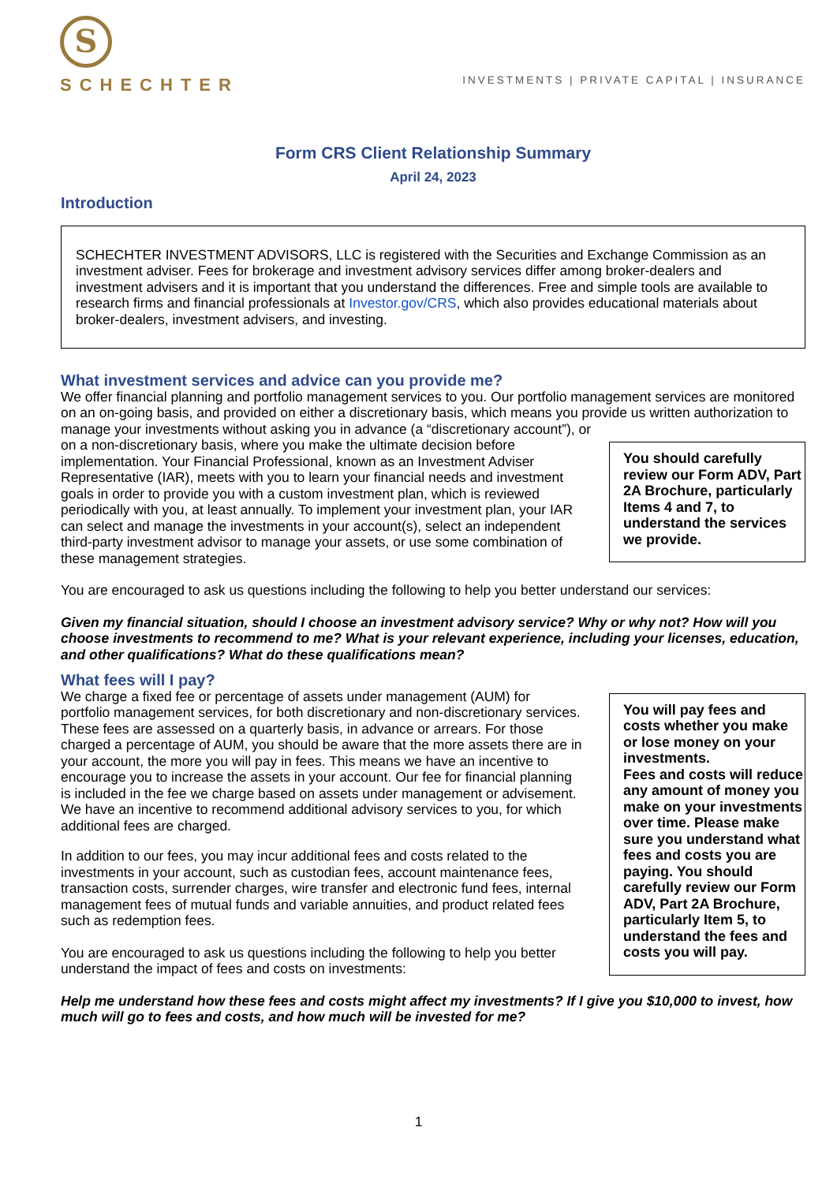S
SCHECHTER
INVESTMENTS | PRIVATE CAPITAL | INSURANCE
Form CRS Client Relationship Summary
April 24, 2023
Introduction
SCHECHTER INVESTMENT ADVISORS, LLC is registered with the Securities and Exchange Commission as an investment adviser. Fees for brokerage and investment advisory services differ among broker-dealers and investment advisers and it is important that you understand the differences. Free and simple tools are available to research firms and financial professionals at Investor.gov/CRS, which also provides educational materials about broker-dealers, investment advisers, and investing.
What investment services and advice can you provide me?
We offer financial planning and portfolio management services to you. Our portfolio management services are monitored on an on-going basis, and provided on either a discretionary basis, which means you provide us written authorization to manage your investments without asking you in advance (a “discretionary account”), or
You should carefully review our Form ADV, Part 2A Brochure, particularly Items 4 and 7, to understand the services we provide.
on a non-discretionary basis, where you make the ultimate decision before implementation. Your Financial Professional, known as an Investment Adviser Representative (IAR), meets with you to learn your financial needs and investment goals in order to provide you with a custom investment plan, which is reviewed periodically with you, at least annually. To implement your investment plan, your IAR can select and manage the investments in your account(s), select an independent third-party investment advisor to manage your assets, or use some combination of these management strategies.
You are encouraged to ask us questions including the following to help you better understand our services:
Given my financial situation, should I choose an investment advisory service? Why or why not? How will you choose investments to recommend to me? What is your relevant experience, including your licenses, education, and other qualifications? What do these qualifications mean?
What fees will I pay?
You will pay fees and costs whether you make or lose money on your investments.
Fees and costs will reduce any amount of money you make on your investments over time. Please make sure you understand what fees and costs you are paying. You should carefully review our Form ADV, Part 2A Brochure, particularly Item 5, to understand the fees and costs you will pay.
We charge a fixed fee or percentage of assets under management (AUM) for portfolio management services, for both discretionary and non-discretionary services. These fees are assessed on a quarterly basis, in advance or arrears. For those charged a percentage of AUM, you should be aware that the more assets there are in your account, the more you will pay in fees. This means we have an incentive to encourage you to increase the assets in your account. Our fee for financial planning is included in the fee we charge based on assets under management or advisement. We have an incentive to recommend additional advisory services to you, for which additional fees are charged.
In addition to our fees, you may incur additional fees and costs related to the investments in your account, such as custodian fees, account maintenance fees, transaction costs, surrender charges, wire transfer and electronic fund fees, internal management fees of mutual funds and variable annuities, and product related fees such as redemption fees.
You are encouraged to ask us questions including the following to help you better understand the impact of fees and costs on investments:
Help me understand how these fees and costs might affect my investments? If I give you $10,000 to invest, how much will go to fees and costs, and how much will be invested for me?
1